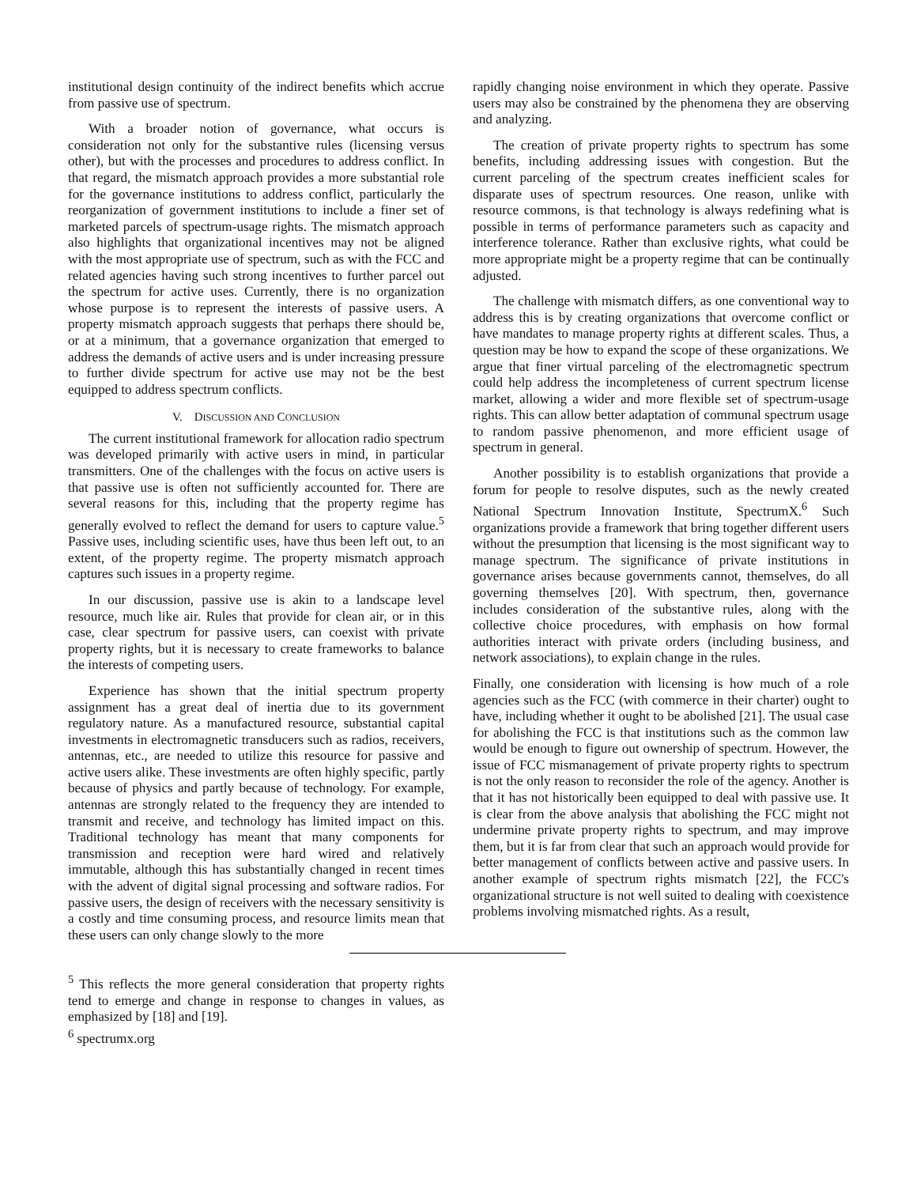institutional design continuity of the indirect benefits which accrue from passive use of spectrum.
With a broader notion of governance, what occurs is consideration not only for the substantive rules (licensing versus other), but with the processes and procedures to address conflict. In that regard, the mismatch approach provides a more substantial role for the governance institutions to address conflict, particularly the reorganization of government institutions to include a finer set of marketed parcels of spectrum-usage rights. The mismatch approach also highlights that organizational incentives may not be aligned with the most appropriate use of spectrum, such as with the FCC and related agencies having such strong incentives to further parcel out the spectrum for active uses. Currently, there is no organization whose purpose is to represent the interests of passive users. A property mismatch approach suggests that perhaps there should be, or at a minimum, that a governance organization that emerged to address the demands of active users and is under increasing pressure to further divide spectrum for active use may not be the best equipped to address spectrum conflicts.
V. DISCUSSION AND CONCLUSION
The current institutional framework for allocation radio spectrum was developed primarily with active users in mind, in particular transmitters. One of the challenges with the focus on active users is that passive use is often not sufficiently accounted for. There are several reasons for this, including that the property regime has generally evolved to reflect the demand for users to capture value.<sup>5</sup> Passive uses, including scientific uses, have thus been left out, to an extent, of the property regime. The property mismatch approach captures such issues in a property regime.
In our discussion, passive use is akin to a landscape level resource, much like air. Rules that provide for clean air, or in this case, clear spectrum for passive users, can coexist with private property rights, but it is necessary to create frameworks to balance the interests of competing users.
Experience has shown that the initial spectrum property assignment has a great deal of inertia due to its government regulatory nature. As a manufactured resource, substantial capital investments in electromagnetic transducers such as radios, receivers, antennas, etc., are needed to utilize this resource for passive and active users alike. These investments are often highly specific, partly because of physics and partly because of technology. For example, antennas are strongly related to the frequency they are intended to transmit and receive, and technology has limited impact on this. Traditional technology has meant that many components for transmission and reception were hard wired and relatively immutable, although this has substantially changed in recent times with the advent of digital signal processing and software radios. For passive users, the design of receivers with the necessary sensitivity is a costly and time consuming process, and resource limits mean that these users can only change slowly to the more
rapidly changing noise environment in which they operate. Passive users may also be constrained by the phenomena they are observing and analyzing.
The creation of private property rights to spectrum has some benefits, including addressing issues with congestion. But the current parceling of the spectrum creates inefficient scales for disparate uses of spectrum resources. One reason, unlike with resource commons, is that technology is always redefining what is possible in terms of performance parameters such as capacity and interference tolerance. Rather than exclusive rights, what could be more appropriate might be a property regime that can be continually adjusted.
The challenge with mismatch differs, as one conventional way to address this is by creating organizations that overcome conflict or have mandates to manage property rights at different scales. Thus, a question may be how to expand the scope of these organizations. We argue that finer virtual parceling of the electromagnetic spectrum could help address the incompleteness of current spectrum license market, allowing a wider and more flexible set of spectrum-usage rights. This can allow better adaptation of communal spectrum usage to random passive phenomenon, and more efficient usage of spectrum in general.
Another possibility is to establish organizations that provide a forum for people to resolve disputes, such as the newly created National Spectrum Innovation Institute, SpectrumX.<sup>6</sup> Such organizations provide a framework that bring together different users without the presumption that licensing is the most significant way to manage spectrum. The significance of private institutions in governance arises because governments cannot, themselves, do all governing themselves [20]. With spectrum, then, governance includes consideration of the substantive rules, along with the collective choice procedures, with emphasis on how formal authorities interact with private orders (including business, and network associations), to explain change in the rules.
Finally, one consideration with licensing is how much of a role agencies such as the FCC (with commerce in their charter) ought to have, including whether it ought to be abolished [21]. The usual case for abolishing the FCC is that institutions such as the common law would be enough to figure out ownership of spectrum. However, the issue of FCC mismanagement of private property rights to spectrum is not the only reason to reconsider the role of the agency. Another is that it has not historically been equipped to deal with passive use. It is clear from the above analysis that abolishing the FCC might not undermine private property rights to spectrum, and may improve them, but it is far from clear that such an approach would provide for better management of conflicts between active and passive users. In another example of spectrum rights mismatch [22], the FCC's organizational structure is not well suited to dealing with coexistence problems involving mismatched rights. As a result,
<sup>5</sup> This reflects the more general consideration that property rights tend to emerge and change in response to changes in values, as emphasized by [18] and [19].
<sup>6</sup> spectrumx.org